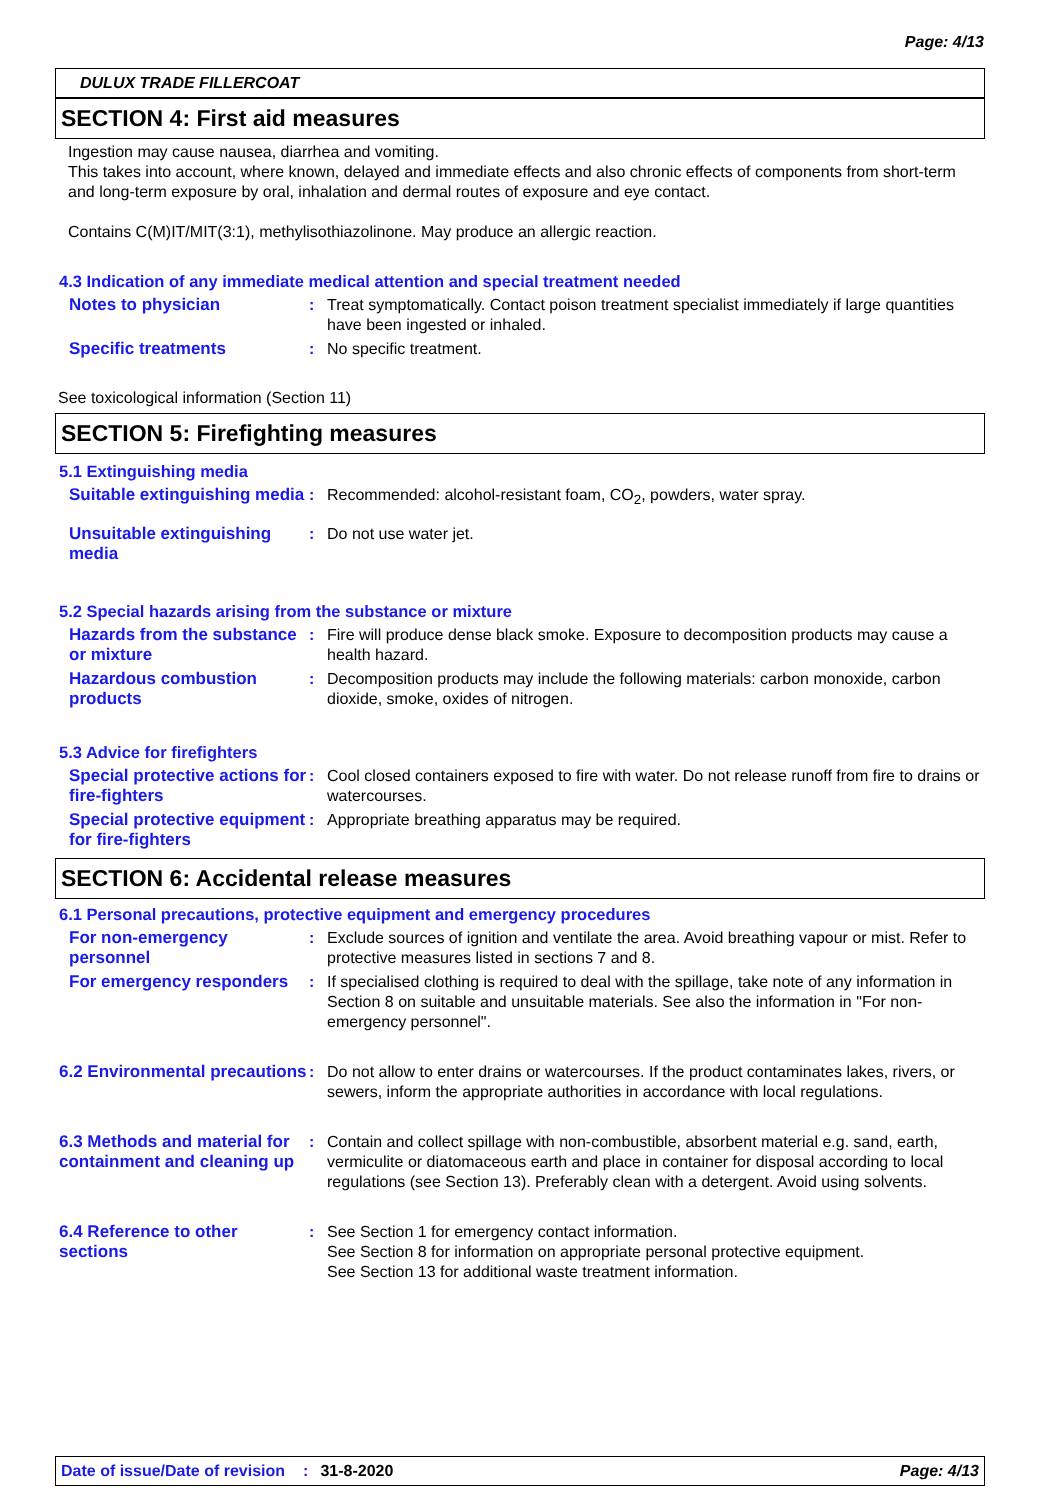Page: 4/13
DULUX TRADE FILLERCOAT
SECTION 4: First aid measures
Ingestion may cause nausea, diarrhea and vomiting.
This takes into account, where known, delayed and immediate effects and also chronic effects of components from short-term and long-term exposure by oral, inhalation and dermal routes of exposure and eye contact.
Contains C(M)IT/MIT(3:1), methylisothiazolinone. May produce an allergic reaction.
4.3 Indication of any immediate medical attention and special treatment needed
Notes to physician : Treat symptomatically. Contact poison treatment specialist immediately if large quantities have been ingested or inhaled.
Specific treatments : No specific treatment.
See toxicological information (Section 11)
SECTION 5: Firefighting measures
5.1 Extinguishing media
Suitable extinguishing media
: Recommended: alcohol-resistant foam, CO<sub>2</sub>, powders, water spray.
Unsuitable extinguishing media
: Do not use water jet.
5.2 Special hazards arising from the substance or mixture
Hazards from the substance or mixture
: Fire will produce dense black smoke. Exposure to decomposition products may cause a health hazard.
Hazardous combustion products
: Decomposition products may include the following materials: carbon monoxide, carbon dioxide, smoke, oxides of nitrogen.
5.3 Advice for firefighters
Special protective actions for fire-fighters
: Cool closed containers exposed to fire with water. Do not release runoff from fire to drains or watercourses.
Special protective equipment for fire-fighters
: Appropriate breathing apparatus may be required.
SECTION 6: Accidental release measures
6.1 Personal precautions, protective equipment and emergency procedures
For non-emergency personnel
: Exclude sources of ignition and ventilate the area. Avoid breathing vapour or mist. Refer to protective measures listed in sections 7 and 8.
For emergency responders
: If specialised clothing is required to deal with the spillage, take note of any information in Section 8 on suitable and unsuitable materials. See also the information in "For non-emergency personnel".
6.2 Environmental precautions
: Do not allow to enter drains or watercourses. If the product contaminates lakes, rivers, or sewers, inform the appropriate authorities in accordance with local regulations.
6.3 Methods and material for containment and cleaning up
: Contain and collect spillage with non-combustible, absorbent material e.g. sand, earth, vermiculite or diatomaceous earth and place in container for disposal according to local regulations (see Section 13). Preferably clean with a detergent. Avoid using solvents.
6.4 Reference to other sections
: See Section 1 for emergency contact information.
See Section 8 for information on appropriate personal protective equipment.
See Section 13 for additional waste treatment information.
Date of issue/Date of revision: 31-8-2020 Page: 4/13